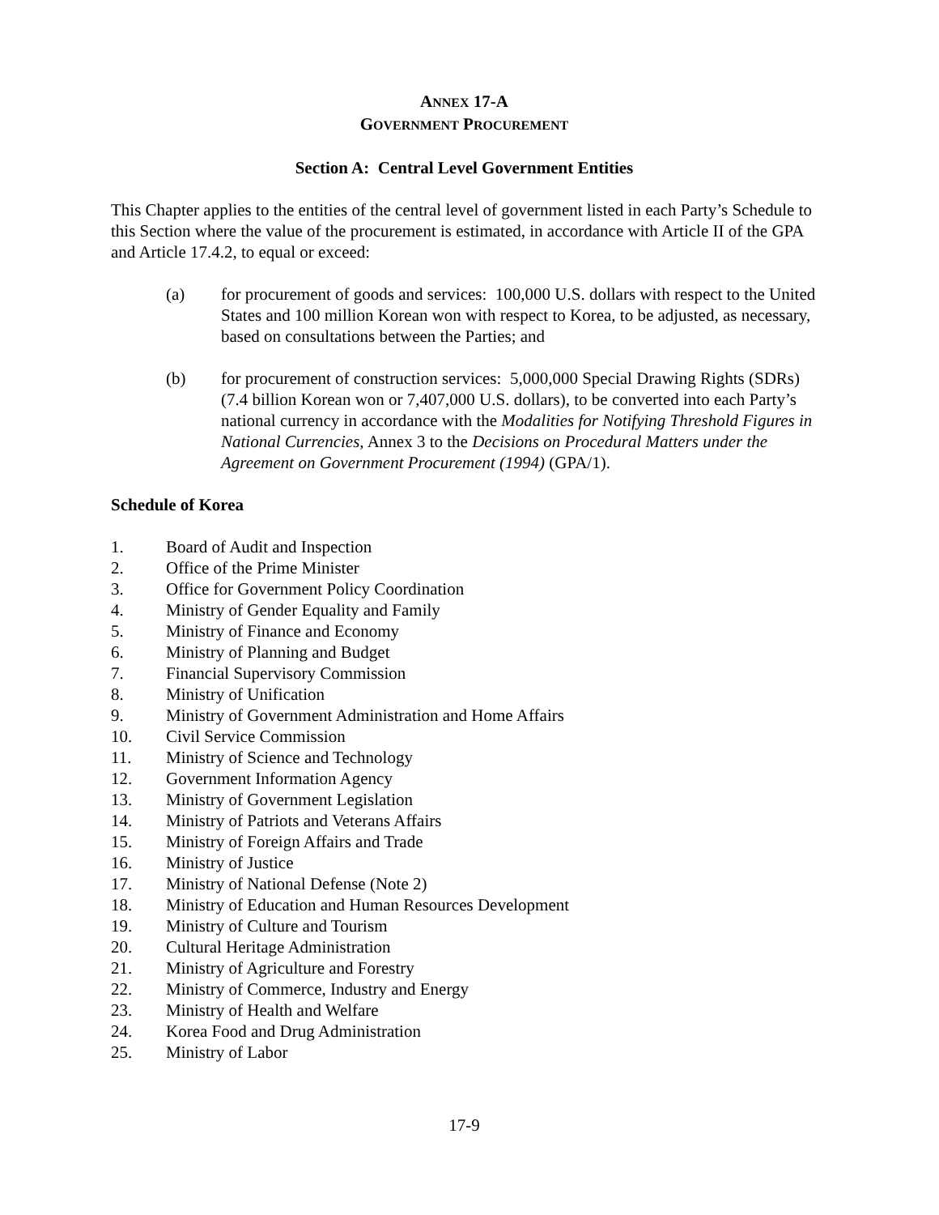ANNEX 17-A
GOVERNMENT PROCUREMENT
Section A: Central Level Government Entities
This Chapter applies to the entities of the central level of government listed in each Party’s Schedule to this Section where the value of the procurement is estimated, in accordance with Article II of the GPA and Article 17.4.2, to equal or exceed:
(a) for procurement of goods and services: 100,000 U.S. dollars with respect to the United States and 100 million Korean won with respect to Korea, to be adjusted, as necessary, based on consultations between the Parties; and
(b) for procurement of construction services: 5,000,000 Special Drawing Rights (SDRs) (7.4 billion Korean won or 7,407,000 U.S. dollars), to be converted into each Party’s national currency in accordance with the Modalities for Notifying Threshold Figures in National Currencies, Annex 3 to the Decisions on Procedural Matters under the Agreement on Government Procurement (1994) (GPA/1).
Schedule of Korea
1. Board of Audit and Inspection
2. Office of the Prime Minister
3. Office for Government Policy Coordination
4. Ministry of Gender Equality and Family
5. Ministry of Finance and Economy
6. Ministry of Planning and Budget
7. Financial Supervisory Commission
8. Ministry of Unification
9. Ministry of Government Administration and Home Affairs
10. Civil Service Commission
11. Ministry of Science and Technology
12. Government Information Agency
13. Ministry of Government Legislation
14. Ministry of Patriots and Veterans Affairs
15. Ministry of Foreign Affairs and Trade
16. Ministry of Justice
17. Ministry of National Defense (Note 2)
18. Ministry of Education and Human Resources Development
19. Ministry of Culture and Tourism
20. Cultural Heritage Administration
21. Ministry of Agriculture and Forestry
22. Ministry of Commerce, Industry and Energy
23. Ministry of Health and Welfare
24. Korea Food and Drug Administration
25. Ministry of Labor
17-9